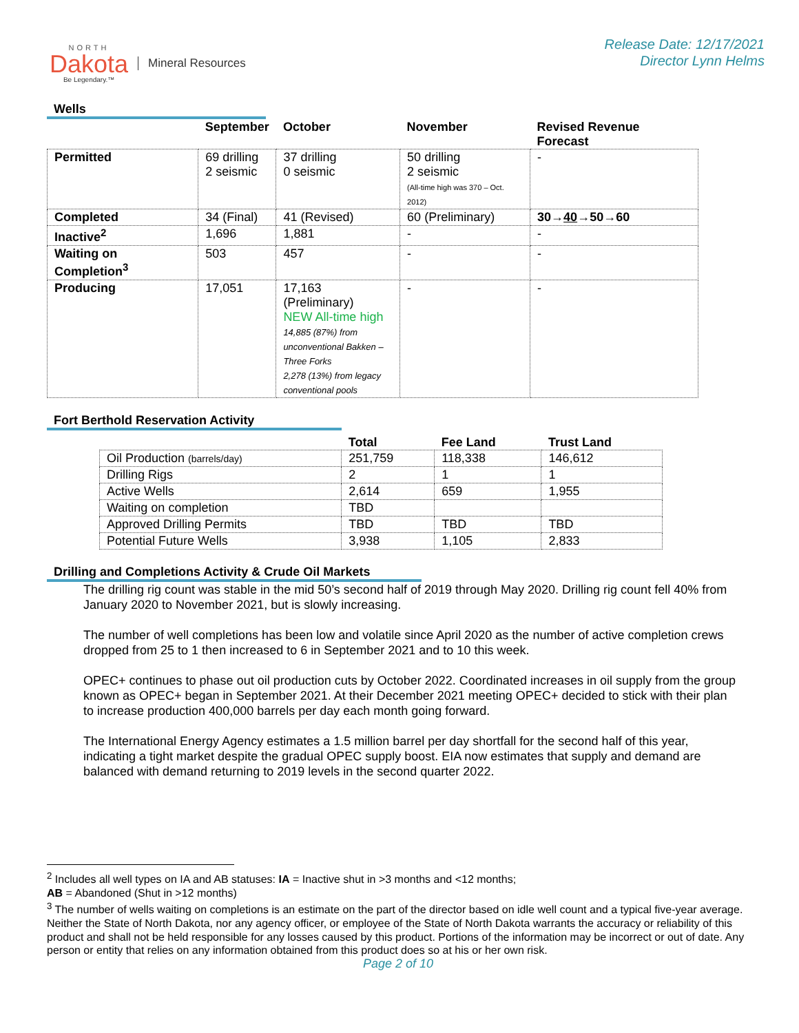NORTH
Dakota
Be Legendary.™
Mineral Resources
Release Date: 12/17/2021
Director Lynn Helms
Wells
| | September | October | November | Revised Revenue Forecast |
| --- | --- | --- | --- | --- |
| Permitted | 69 drilling 2 seismic | 37 drilling 0 seismic | 50 drilling 2 seismic (All-time high was 370 – Oct. 2012) | - |
| Completed | 34 (Final) | 41 (Revised) | 60 (Preliminary) | 30→ 40 →50→60 |
| Inactive<sup>2</sup> | 1,696 | 1,881 | - | - |
| Waiting on Completion<sup>3</sup> | 503 | 457 | - | - |
| Producing | 17,051 | 17,163 (Preliminary) NEW All-time high 14,885 (87%) from unconventional Bakken – Three Forks 2,278 (13%) from legacy conventional pools | - | - |
Fort Berthold Reservation Activity
| | Total | Fee Land | Trust Land |
| --- | --- | --- | --- |
| Oil Production (barrels/day) | 251,759 | 118,338 | 146,612 |
| Drilling Rigs | 2 | 1 | 1 |
| Active Wells | 2,614 | 659 | 1,955 |
| Waiting on completion | TBD | | |
| Approved Drilling Permits | TBD | TBD | TBD |
| Potential Future Wells | 3,938 | 1,105 | 2,833 |
Drilling and Completions Activity & Crude Oil Markets
The drilling rig count was stable in the mid 50’s second half of 2019 through May 2020. Drilling rig count fell 40% from January 2020 to November 2021, but is slowly increasing.
The number of well completions has been low and volatile since April 2020 as the number of active completion crews dropped from 25 to 1 then increased to 6 in September 2021 and to 10 this week.
OPEC+ continues to phase out oil production cuts by October 2022. Coordinated increases in oil supply from the group known as OPEC+ began in September 2021. At their December 2021 meeting OPEC+ decided to stick with their plan to increase production 400,000 barrels per day each month going forward.
The International Energy Agency estimates a 1.5 million barrel per day shortfall for the second half of this year, indicating a tight market despite the gradual OPEC supply boost. EIA now estimates that supply and demand are balanced with demand returning to 2019 levels in the second quarter 2022.
<sup>2</sup> Includes all well types on IA and AB statuses: IA = Inactive shut in >3 months and <12 months;
AB = Abandoned (Shut in >12 months)
<sup>3</sup> The number of wells waiting on completions is an estimate on the part of the director based on idle well count and a typical five-year average. Neither the State of North Dakota, nor any agency officer, or employee of the State of North Dakota warrants the accuracy or reliability of this product and shall not be held responsible for any losses caused by this product. Portions of the information may be incorrect or out of date. Any person or entity that relies on any information obtained from this product does so at his or her own risk.
Page 2 of 10